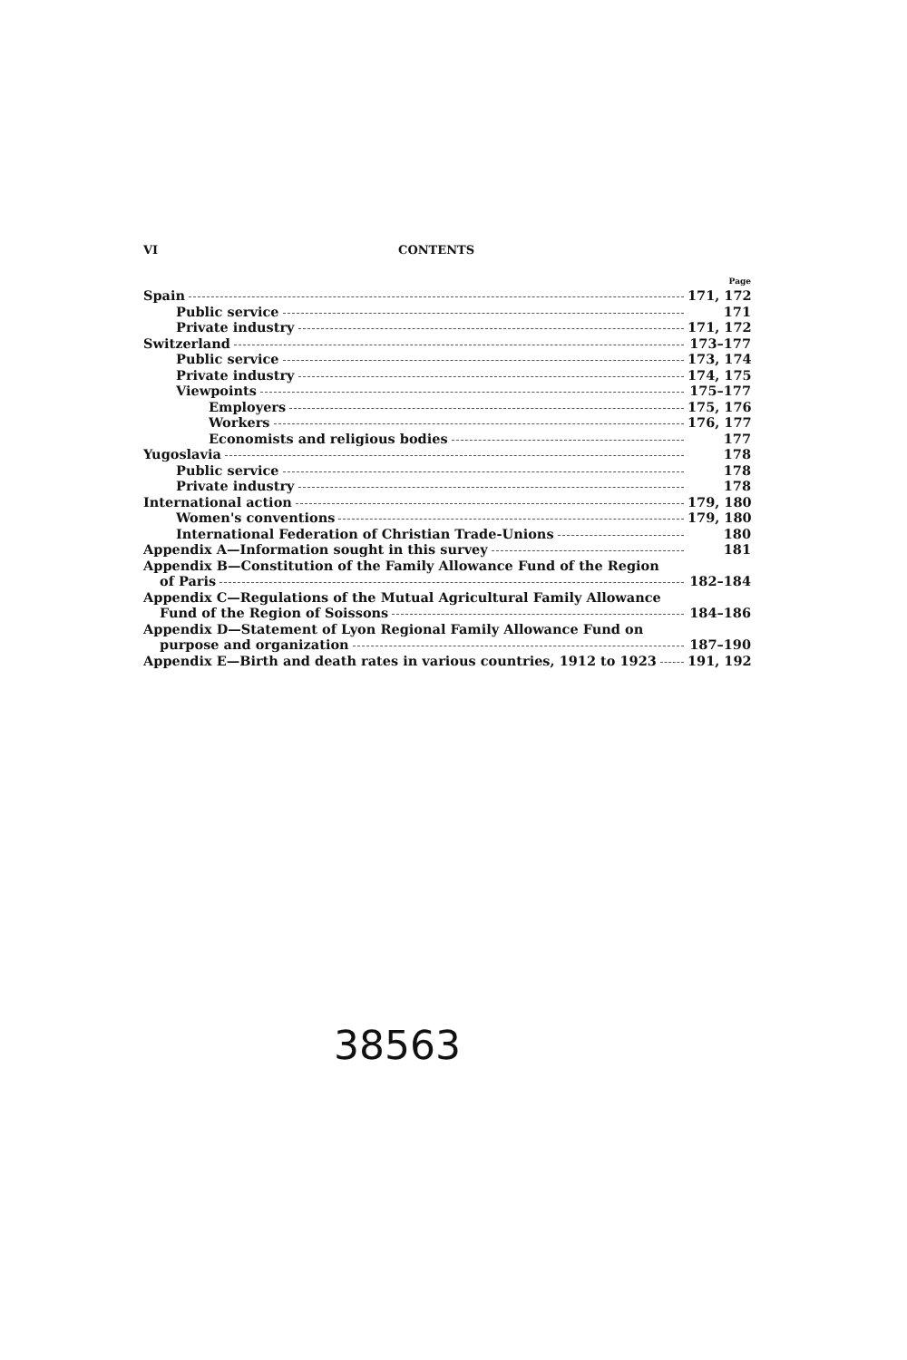VI CONTENTS
Page
Spain 171, 172
Public service 171
Private industry 171, 172
Switzerland 173–177
Public service 173, 174
Private industry 174, 175
Viewpoints 175–177
Employers 175, 176
Workers 176, 177
Economists and religious bodies 177
Yugoslavia 178
Public service 178
Private industry 178
International action 179, 180
Women's conventions 179, 180
International Federation of Christian Trade-Unions 180
Appendix A—Information sought in this survey 181
Appendix B—Constitution of the Family Allowance Fund of the Region
of Paris 182–184
Appendix C—Regulations of the Mutual Agricultural Family Allowance
Fund of the Region of Soissons 184–186
Appendix D—Statement of Lyon Regional Family Allowance Fund on
purpose and organization 187–190
Appendix E—Birth and death rates in various countries, 1912 to 1923 191, 192
38563